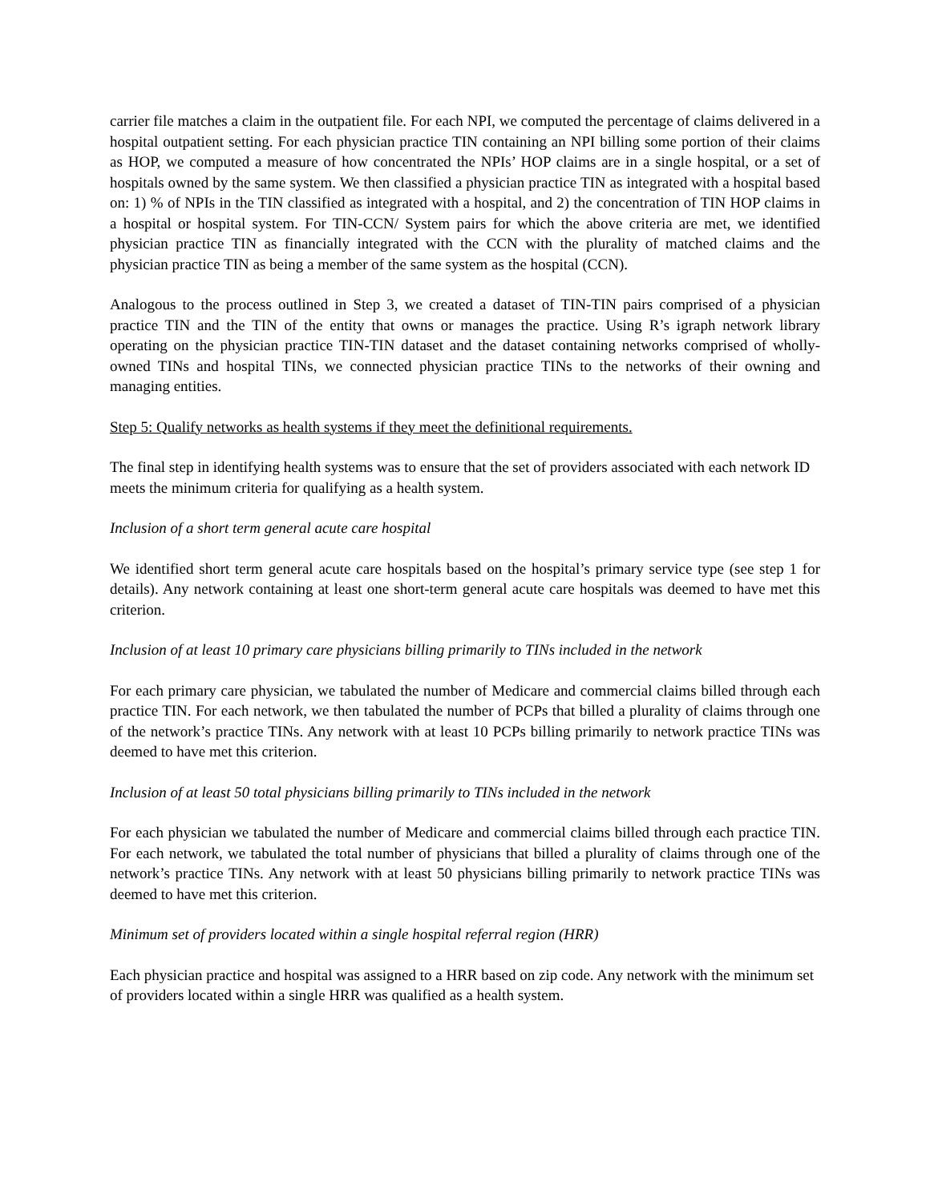carrier file matches a claim in the outpatient file. For each NPI, we computed the percentage of claims delivered in a hospital outpatient setting. For each physician practice TIN containing an NPI billing some portion of their claims as HOP, we computed a measure of how concentrated the NPIs’ HOP claims are in a single hospital, or a set of hospitals owned by the same system. We then classified a physician practice TIN as integrated with a hospital based on: 1) % of NPIs in the TIN classified as integrated with a hospital, and 2) the concentration of TIN HOP claims in a hospital or hospital system. For TIN-CCN/ System pairs for which the above criteria are met, we identified physician practice TIN as financially integrated with the CCN with the plurality of matched claims and the physician practice TIN as being a member of the same system as the hospital (CCN).
Analogous to the process outlined in Step 3, we created a dataset of TIN-TIN pairs comprised of a physician practice TIN and the TIN of the entity that owns or manages the practice. Using R’s igraph network library operating on the physician practice TIN-TIN dataset and the dataset containing networks comprised of wholly-owned TINs and hospital TINs, we connected physician practice TINs to the networks of their owning and managing entities.
Step 5: Qualify networks as health systems if they meet the definitional requirements.
The final step in identifying health systems was to ensure that the set of providers associated with each network ID meets the minimum criteria for qualifying as a health system.
Inclusion of a short term general acute care hospital
We identified short term general acute care hospitals based on the hospital’s primary service type (see step 1 for details). Any network containing at least one short-term general acute care hospitals was deemed to have met this criterion.
Inclusion of at least 10 primary care physicians billing primarily to TINs included in the network
For each primary care physician, we tabulated the number of Medicare and commercial claims billed through each practice TIN. For each network, we then tabulated the number of PCPs that billed a plurality of claims through one of the network’s practice TINs. Any network with at least 10 PCPs billing primarily to network practice TINs was deemed to have met this criterion.
Inclusion of at least 50 total physicians billing primarily to TINs included in the network
For each physician we tabulated the number of Medicare and commercial claims billed through each practice TIN. For each network, we tabulated the total number of physicians that billed a plurality of claims through one of the network’s practice TINs. Any network with at least 50 physicians billing primarily to network practice TINs was deemed to have met this criterion.
Minimum set of providers located within a single hospital referral region (HRR)
Each physician practice and hospital was assigned to a HRR based on zip code. Any network with the minimum set of providers located within a single HRR was qualified as a health system.